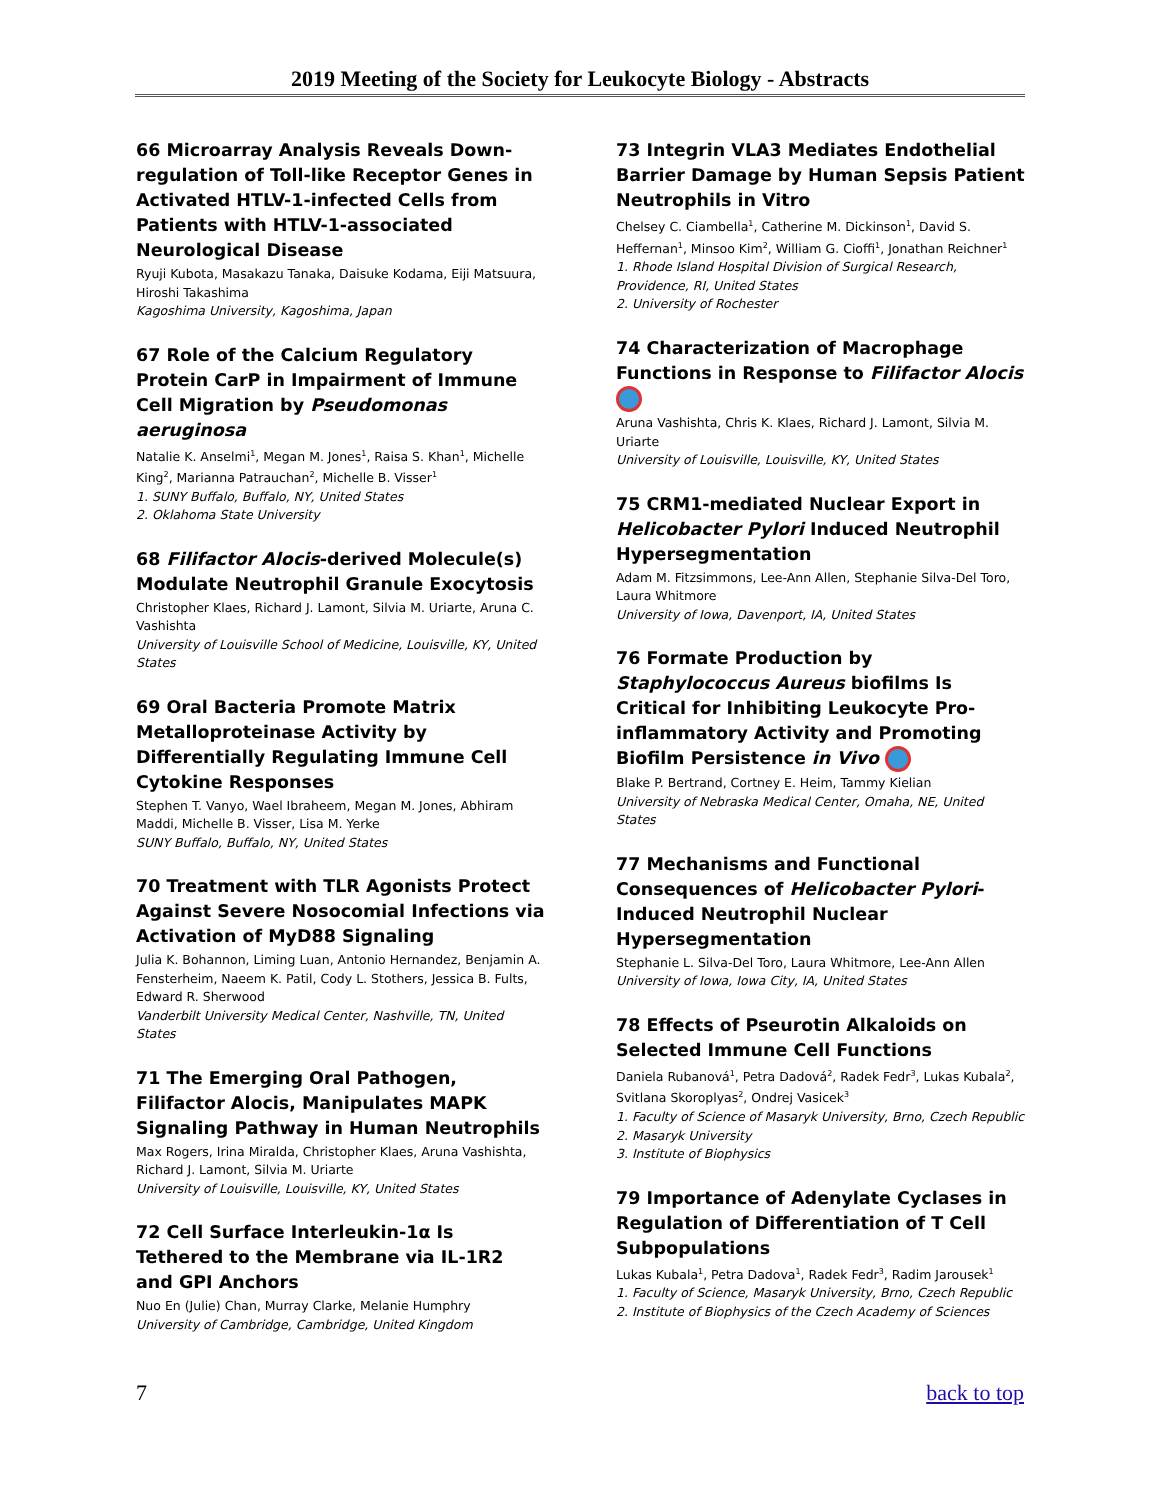2019 Meeting of the Society for Leukocyte Biology - Abstracts
66 Microarray Analysis Reveals Down-regulation of Toll-like Receptor Genes in Activated HTLV-1-infected Cells from Patients with HTLV-1-associated Neurological Disease
Ryuji Kubota, Masakazu Tanaka, Daisuke Kodama, Eiji Matsuura, Hiroshi Takashima
Kagoshima University, Kagoshima, Japan
67 Role of the Calcium Regulatory Protein CarP in Impairment of Immune Cell Migration by Pseudomonas aeruginosa
Natalie K. Anselmi<sup>1</sup>, Megan M. Jones<sup>1</sup>, Raisa S. Khan<sup>1</sup>, Michelle King<sup>2</sup>, Marianna Patrauchan<sup>2</sup>, Michelle B. Visser<sup>1</sup>
1. SUNY Buffalo, Buffalo, NY, United States
2. Oklahoma State University
68 Filifactor Alocis-derived Molecule(s) Modulate Neutrophil Granule Exocytosis
Christopher Klaes, Richard J. Lamont, Silvia M. Uriarte, Aruna C. Vashishta
University of Louisville School of Medicine, Louisville, KY, United States
69 Oral Bacteria Promote Matrix Metalloproteinase Activity by Differentially Regulating Immune Cell Cytokine Responses
Stephen T. Vanyo, Wael Ibraheem, Megan M. Jones, Abhiram Maddi, Michelle B. Visser, Lisa M. Yerke
SUNY Buffalo, Buffalo, NY, United States
70 Treatment with TLR Agonists Protect Against Severe Nosocomial Infections via Activation of MyD88 Signaling
Julia K. Bohannon, Liming Luan, Antonio Hernandez, Benjamin A. Fensterheim, Naeem K. Patil, Cody L. Stothers, Jessica B. Fults, Edward R. Sherwood
Vanderbilt University Medical Center, Nashville, TN, United States
71 The Emerging Oral Pathogen, Filifactor Alocis, Manipulates MAPK Signaling Pathway in Human Neutrophils
Max Rogers, Irina Miralda, Christopher Klaes, Aruna Vashishta, Richard J. Lamont, Silvia M. Uriarte
University of Louisville, Louisville, KY, United States
72 Cell Surface Interleukin-1α Is Tethered to the Membrane via IL-1R2 and GPI Anchors
Nuo En (Julie) Chan, Murray Clarke, Melanie Humphry
University of Cambridge, Cambridge, United Kingdom
73 Integrin VLA3 Mediates Endothelial Barrier Damage by Human Sepsis Patient Neutrophils in Vitro
Chelsey C. Ciambella<sup>1</sup>, Catherine M. Dickinson<sup>1</sup>, David S. Heffernan<sup>1</sup>, Minsoo Kim<sup>2</sup>, William G. Cioffi<sup>1</sup>, Jonathan Reichner<sup>1</sup>
1. Rhode Island Hospital Division of Surgical Research, Providence, RI, United States
2. University of Rochester
74 Characterization of Macrophage Functions in Response to Filifactor Alocis
Aruna Vashishta, Chris K. Klaes, Richard J. Lamont, Silvia M. Uriarte
University of Louisville, Louisville, KY, United States
75 CRM1-mediated Nuclear Export in Helicobacter Pylori Induced Neutrophil Hypersegmentation
Adam M. Fitzsimmons, Lee-Ann Allen, Stephanie Silva-Del Toro, Laura Whitmore
University of Iowa, Davenport, IA, United States
76 Formate Production by Staphylococcus Aureus biofilms Is Critical for Inhibiting Leukocyte Pro-inflammatory Activity and Promoting Biofilm Persistence in Vivo
Blake P. Bertrand, Cortney E. Heim, Tammy Kielian
University of Nebraska Medical Center, Omaha, NE, United States
77 Mechanisms and Functional Consequences of Helicobacter Pylori-Induced Neutrophil Nuclear Hypersegmentation
Stephanie L. Silva-Del Toro, Laura Whitmore, Lee-Ann Allen
University of Iowa, Iowa City, IA, United States
78 Effects of Pseurotin Alkaloids on Selected Immune Cell Functions
Daniela Rubanová<sup>1</sup>, Petra Dadová<sup>2</sup>, Radek Fedr<sup>3</sup>, Lukas Kubala<sup>2</sup>, Svitlana Skoroplyas<sup>2</sup>, Ondrej Vasicek<sup>3</sup>
1. Faculty of Science of Masaryk University, Brno, Czech Republic
2. Masaryk University
3. Institute of Biophysics
79 Importance of Adenylate Cyclases in Regulation of Differentiation of T Cell Subpopulations
Lukas Kubala<sup>1</sup>, Petra Dadova<sup>1</sup>, Radek Fedr<sup>3</sup>, Radim Jarousek<sup>1</sup>
1. Faculty of Science, Masaryk University, Brno, Czech Republic
2. Institute of Biophysics of the Czech Academy of Sciences
7 back to top